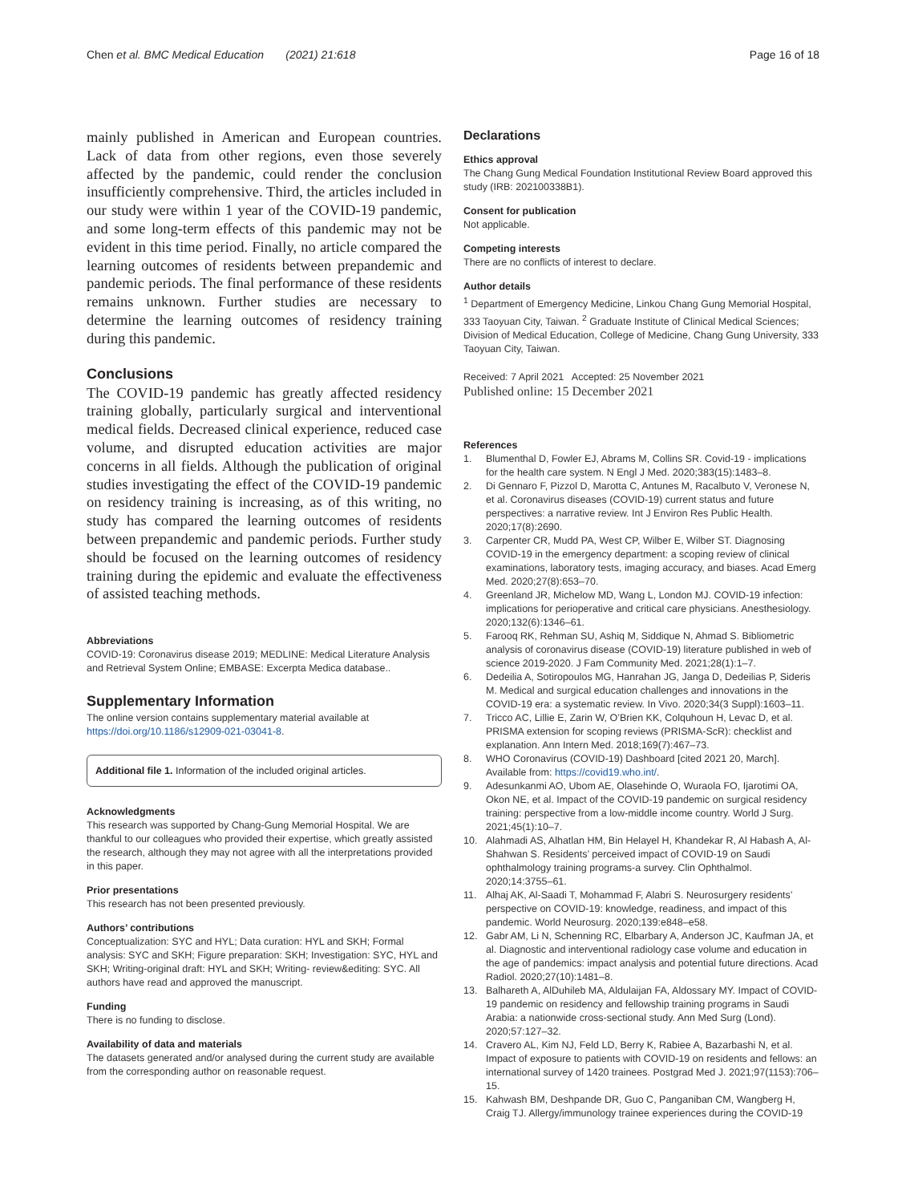Chen et al. BMC Medical Education (2021) 21:618
Page 16 of 18
mainly published in American and European countries. Lack of data from other regions, even those severely affected by the pandemic, could render the conclusion insufficiently comprehensive. Third, the articles included in our study were within 1 year of the COVID-19 pandemic, and some long-term effects of this pandemic may not be evident in this time period. Finally, no article compared the learning outcomes of residents between prepandemic and pandemic periods. The final performance of these residents remains unknown. Further studies are necessary to determine the learning outcomes of residency training during this pandemic.
Conclusions
The COVID-19 pandemic has greatly affected residency training globally, particularly surgical and interventional medical fields. Decreased clinical experience, reduced case volume, and disrupted education activities are major concerns in all fields. Although the publication of original studies investigating the effect of the COVID-19 pandemic on residency training is increasing, as of this writing, no study has compared the learning outcomes of residents between prepandemic and pandemic periods. Further study should be focused on the learning outcomes of residency training during the epidemic and evaluate the effectiveness of assisted teaching methods.
Abbreviations
COVID-19: Coronavirus disease 2019; MEDLINE: Medical Literature Analysis and Retrieval System Online; EMBASE: Excerpta Medica database..
Supplementary Information
The online version contains supplementary material available at https://doi.org/10.1186/s12909-021-03041-8.
Additional file 1. Information of the included original articles.
Acknowledgments
This research was supported by Chang-Gung Memorial Hospital. We are thankful to our colleagues who provided their expertise, which greatly assisted the research, although they may not agree with all the interpretations provided in this paper.
Prior presentations
This research has not been presented previously.
Authors’ contributions
Conceptualization: SYC and HYL; Data curation: HYL and SKH; Formal analysis: SYC and SKH; Figure preparation: SKH; Investigation: SYC, HYL and SKH; Writing-original draft: HYL and SKH; Writing- review&editing: SYC. All authors have read and approved the manuscript.
Funding
There is no funding to disclose.
Availability of data and materials
The datasets generated and/or analysed during the current study are available from the corresponding author on reasonable request.
Declarations
Ethics approval
The Chang Gung Medical Foundation Institutional Review Board approved this study (IRB: 202100338B1).
Consent for publication
Not applicable.
Competing interests
There are no conflicts of interest to declare.
Author details
<sup>1</sup> Department of Emergency Medicine, Linkou Chang Gung Memorial Hospital, 333 Taoyuan City, Taiwan. <sup>2</sup> Graduate Institute of Clinical Medical Sciences; Division of Medical Education, College of Medicine, Chang Gung University, 333 Taoyuan City, Taiwan.
Received: 7 April 2021 Accepted: 25 November 2021
Published online: 15 December 2021
References
1. Blumenthal D, Fowler EJ, Abrams M, Collins SR. Covid-19 - implications for the health care system. N Engl J Med. 2020;383(15):1483–8.
2. Di Gennaro F, Pizzol D, Marotta C, Antunes M, Racalbuto V, Veronese N, et al. Coronavirus diseases (COVID-19) current status and future perspectives: a narrative review. Int J Environ Res Public Health. 2020;17(8):2690.
3. Carpenter CR, Mudd PA, West CP, Wilber E, Wilber ST. Diagnosing COVID-19 in the emergency department: a scoping review of clinical examinations, laboratory tests, imaging accuracy, and biases. Acad Emerg Med. 2020;27(8):653–70.
4. Greenland JR, Michelow MD, Wang L, London MJ. COVID-19 infection: implications for perioperative and critical care physicians. Anesthesiology. 2020;132(6):1346–61.
5. Farooq RK, Rehman SU, Ashiq M, Siddique N, Ahmad S. Bibliometric analysis of coronavirus disease (COVID-19) literature published in web of science 2019-2020. J Fam Community Med. 2021;28(1):1–7.
6. Dedeilia A, Sotiropoulos MG, Hanrahan JG, Janga D, Dedeilias P, Sideris M. Medical and surgical education challenges and innovations in the COVID-19 era: a systematic review. In Vivo. 2020;34(3 Suppl):1603–11.
7. Tricco AC, Lillie E, Zarin W, O’Brien KK, Colquhoun H, Levac D, et al. PRISMA extension for scoping reviews (PRISMA-ScR): checklist and explanation. Ann Intern Med. 2018;169(7):467–73.
8. WHO Coronavirus (COVID-19) Dashboard [cited 2021 20, March]. Available from: https://covid19.who.int/.
9. Adesunkanmi AO, Ubom AE, Olasehinde O, Wuraola FO, Ijarotimi OA, Okon NE, et al. Impact of the COVID-19 pandemic on surgical residency training: perspective from a low-middle income country. World J Surg. 2021;45(1):10–7.
10. Alahmadi AS, Alhatlan HM, Bin Helayel H, Khandekar R, Al Habash A, Al-Shahwan S. Residents’ perceived impact of COVID-19 on Saudi ophthalmology training programs-a survey. Clin Ophthalmol. 2020;14:3755–61.
11. Alhaj AK, Al-Saadi T, Mohammad F, Alabri S. Neurosurgery residents’ perspective on COVID-19: knowledge, readiness, and impact of this pandemic. World Neurosurg. 2020;139:e848–e58.
12. Gabr AM, Li N, Schenning RC, Elbarbary A, Anderson JC, Kaufman JA, et al. Diagnostic and interventional radiology case volume and education in the age of pandemics: impact analysis and potential future directions. Acad Radiol. 2020;27(10):1481–8.
13. Balhareth A, AlDuhileb MA, Aldulaijan FA, Aldossary MY. Impact of COVID-19 pandemic on residency and fellowship training programs in Saudi Arabia: a nationwide cross-sectional study. Ann Med Surg (Lond). 2020;57:127–32.
14. Cravero AL, Kim NJ, Feld LD, Berry K, Rabiee A, Bazarbashi N, et al. Impact of exposure to patients with COVID-19 on residents and fellows: an international survey of 1420 trainees. Postgrad Med J. 2021;97(1153):706–15.
15. Kahwash BM, Deshpande DR, Guo C, Panganiban CM, Wangberg H, Craig TJ. Allergy/immunology trainee experiences during the COVID-19